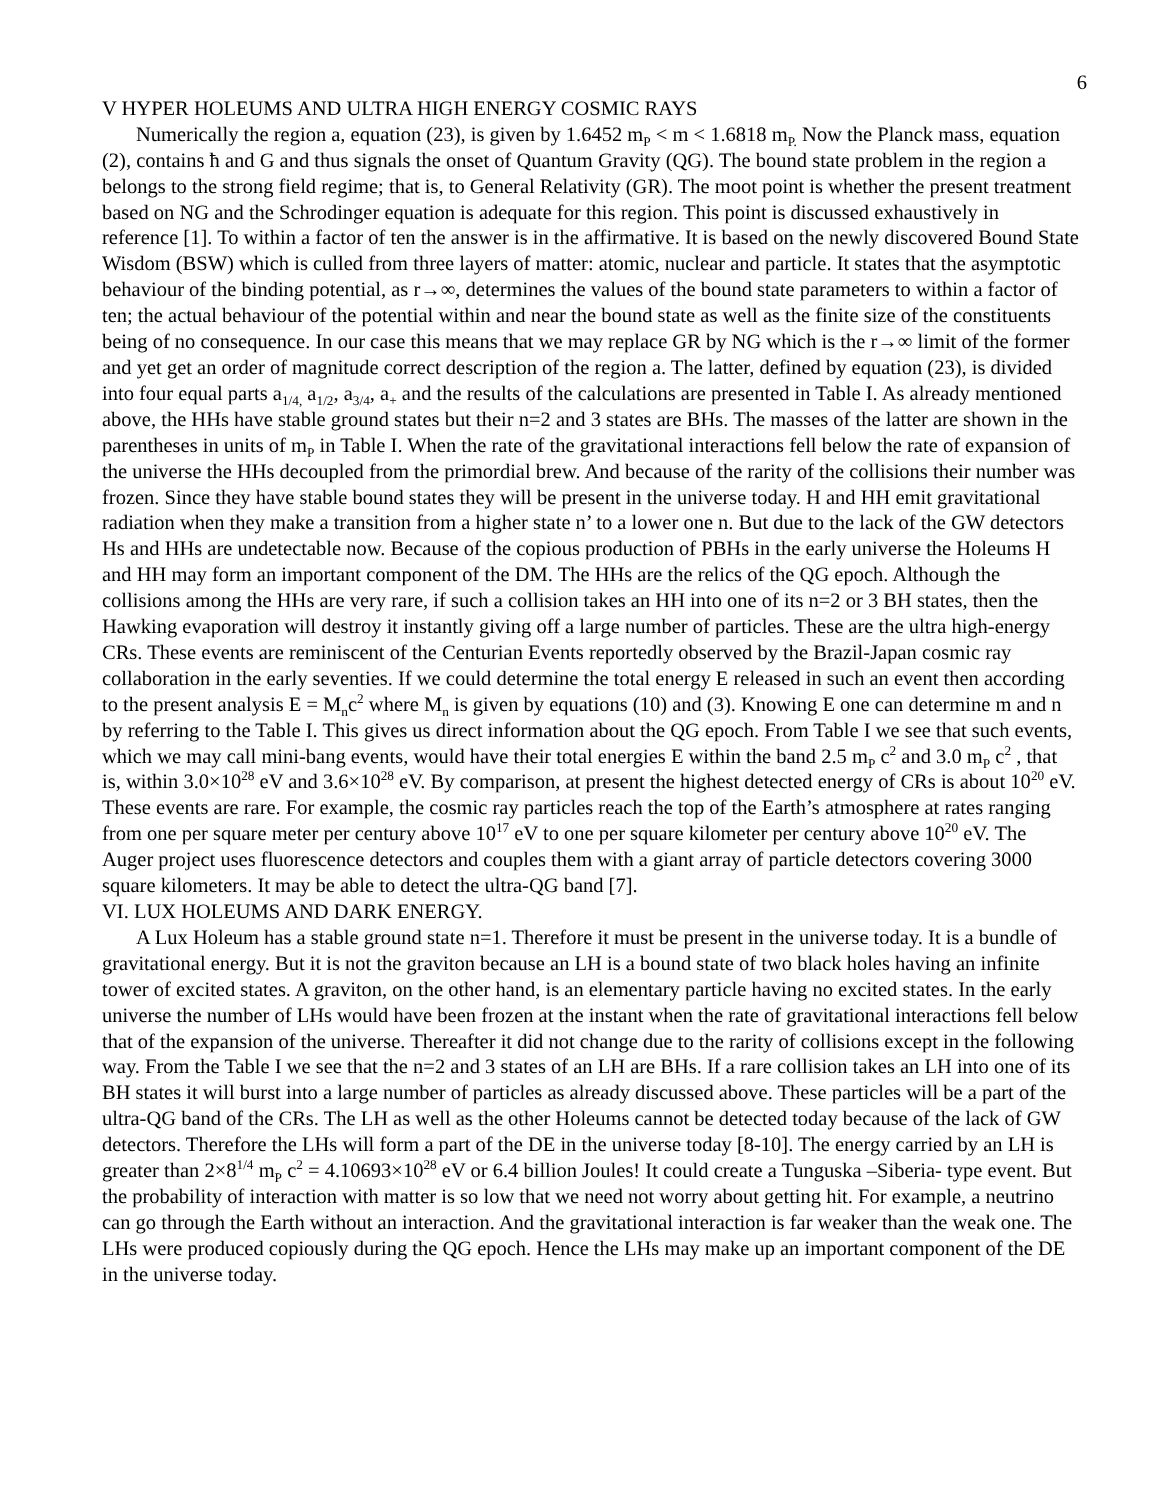6
V HYPER HOLEUMS AND ULTRA HIGH ENERGY COSMIC RAYS
Numerically the region a, equation (23), is given by 1.6452 m<sub>P</sub> < m < 1.6818 m<sub>P.</sub> Now the Planck mass, equation (2), contains ħ and G and thus signals the onset of Quantum Gravity (QG). The bound state problem in the region a belongs to the strong field regime; that is, to General Relativity (GR). The moot point is whether the present treatment based on NG and the Schrodinger equation is adequate for this region. This point is discussed exhaustively in reference [1]. To within a factor of ten the answer is in the affirmative. It is based on the newly discovered Bound State Wisdom (BSW) which is culled from three layers of matter: atomic, nuclear and particle. It states that the asymptotic behaviour of the binding potential, as r→∞, determines the values of the bound state parameters to within a factor of ten; the actual behaviour of the potential within and near the bound state as well as the finite size of the constituents being of no consequence. In our case this means that we may replace GR by NG which is the r→∞ limit of the former and yet get an order of magnitude correct description of the region a. The latter, defined by equation (23), is divided into four equal parts a<sub>1/4,</sub> a<sub>1/2</sub>, a<sub>3/4</sub>, a<sub>+</sub> and the results of the calculations are presented in Table I. As already mentioned above, the HHs have stable ground states but their n=2 and 3 states are BHs. The masses of the latter are shown in the parentheses in units of m<sub>P</sub> in Table I. When the rate of the gravitational interactions fell below the rate of expansion of the universe the HHs decoupled from the primordial brew. And because of the rarity of the collisions their number was frozen. Since they have stable bound states they will be present in the universe today. H and HH emit gravitational radiation when they make a transition from a higher state n’ to a lower one n. But due to the lack of the GW detectors Hs and HHs are undetectable now. Because of the copious production of PBHs in the early universe the Holeums H and HH may form an important component of the DM. The HHs are the relics of the QG epoch. Although the collisions among the HHs are very rare, if such a collision takes an HH into one of its n=2 or 3 BH states, then the Hawking evaporation will destroy it instantly giving off a large number of particles. These are the ultra high-energy CRs. These events are reminiscent of the Centurian Events reportedly observed by the Brazil-Japan cosmic ray collaboration in the early seventies. If we could determine the total energy E released in such an event then according to the present analysis E = M<sub>n</sub>c<sup>2</sup> where M<sub>n</sub> is given by equations (10) and (3). Knowing E one can determine m and n by referring to the Table I. This gives us direct information about the QG epoch. From Table I we see that such events, which we may call mini-bang events, would have their total energies E within the band 2.5 m<sub>P</sub> c<sup>2</sup> and 3.0 m<sub>P</sub> c<sup>2</sup> , that is, within 3.0×10<sup>28</sup> eV and 3.6×10<sup>28</sup> eV. By comparison, at present the highest detected energy of CRs is about 10<sup>20</sup> eV. These events are rare. For example, the cosmic ray particles reach the top of the Earth’s atmosphere at rates ranging from one per square meter per century above 10<sup>17</sup> eV to one per square kilometer per century above 10<sup>20</sup> eV. The Auger project uses fluorescence detectors and couples them with a giant array of particle detectors covering 3000 square kilometers. It may be able to detect the ultra-QG band [7].
VI. LUX HOLEUMS AND DARK ENERGY.
A Lux Holeum has a stable ground state n=1. Therefore it must be present in the universe today. It is a bundle of gravitational energy. But it is not the graviton because an LH is a bound state of two black holes having an infinite tower of excited states. A graviton, on the other hand, is an elementary particle having no excited states. In the early universe the number of LHs would have been frozen at the instant when the rate of gravitational interactions fell below that of the expansion of the universe. Thereafter it did not change due to the rarity of collisions except in the following way. From the Table I we see that the n=2 and 3 states of an LH are BHs. If a rare collision takes an LH into one of its BH states it will burst into a large number of particles as already discussed above. These particles will be a part of the ultra-QG band of the CRs. The LH as well as the other Holeums cannot be detected today because of the lack of GW detectors. Therefore the LHs will form a part of the DE in the universe today [8-10]. The energy carried by an LH is greater than 2×8<sup>1/4</sup> m<sub>P</sub> c<sup>2</sup> = 4.10693×10<sup>28</sup> eV or 6.4 billion Joules! It could create a Tunguska –Siberia- type event. But the probability of interaction with matter is so low that we need not worry about getting hit. For example, a neutrino can go through the Earth without an interaction. And the gravitational interaction is far weaker than the weak one. The LHs were produced copiously during the QG epoch. Hence the LHs may make up an important component of the DE in the universe today.